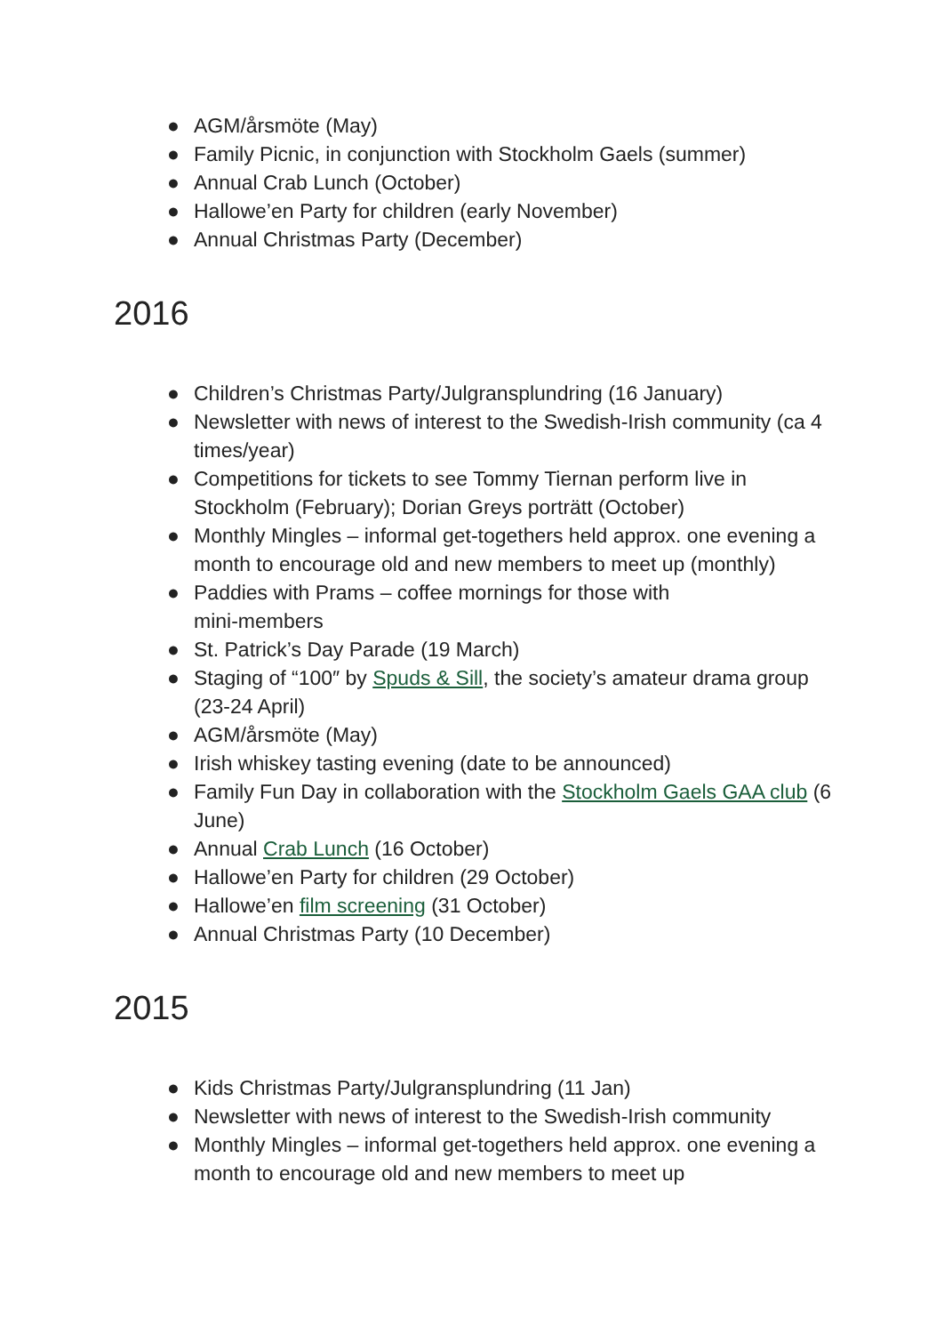● AGM/årsmöte (May)
● Family Picnic, in conjunction with Stockholm Gaels (summer)
● Annual Crab Lunch (October)
● Hallowe’en Party for children (early November)
● Annual Christmas Party (December)
2016
● Children’s Christmas Party/Julgransplundring (16 January)
● Newsletter with news of interest to the Swedish-Irish community (ca 4 times/year)
● Competitions for tickets to see Tommy Tiernan perform live in Stockholm (February); Dorian Greys porträtt (October)
● Monthly Mingles – informal get-togethers held approx. one evening a month to encourage old and new members to meet up (monthly)
● Paddies with Prams – coffee mornings for those with
mini-members
● St. Patrick’s Day Parade (19 March)
● Staging of “100″ by Spuds & Sill, the society’s amateur drama group (23-24 April)
● AGM/årsmöte (May)
● Irish whiskey tasting evening (date to be announced)
● Family Fun Day in collaboration with the Stockholm Gaels GAA club (6 June)
● Annual Crab Lunch (16 October)
● Hallowe’en Party for children (29 October)
● Hallowe’en film screening (31 October)
● Annual Christmas Party (10 December)
2015
● Kids Christmas Party/Julgransplundring (11 Jan)
● Newsletter with news of interest to the Swedish-Irish community
● Monthly Mingles – informal get-togethers held approx. one evening a month to encourage old and new members to meet up